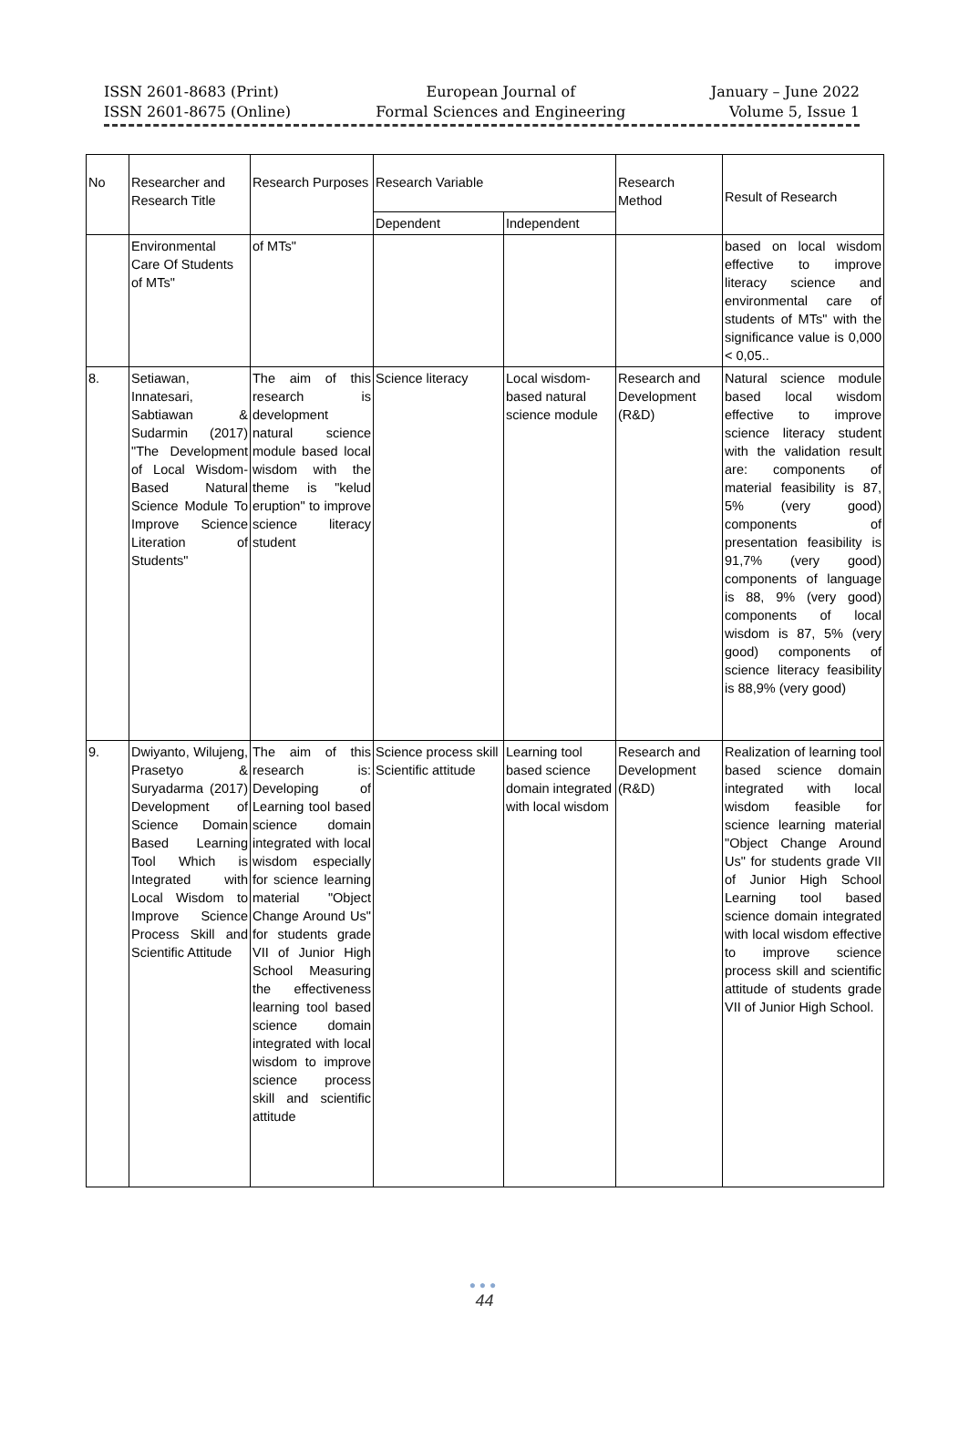ISSN 2601-8683 (Print)
ISSN 2601-8675 (Online)
European Journal of
Formal Sciences and Engineering
January – June 2022
Volume 5, Issue 1
| No | Researcher and Research Title | Research Purposes | Research Variable | | Research Method | Result of Research |
| --- | --- | --- | --- | --- | --- | --- |
| | | | Dependent | Independent | | |
| | Environmental Care Of Students of MTs" | of MTs" | | | | based on local wisdom effective to improve literacy science and environmental care of students of MTs" with the significance value is 0,000 < 0,05.. |
| 8. | Setiawan, Innatesari, Sabtiawan & Sudarmin (2017) "The Development of Local Wisdom-Based Natural Science Module To Improve Science Literation of Students" | The aim of this research is development natural science module based local wisdom with the theme is "kelud eruption" to improve science literacy student | Science literacy | Local wisdom-based natural science module | Research and Development (R&D) | Natural science module based local wisdom effective to improve science literacy student with the validation result are: components of material feasibility is 87, 5% (very good) components of presentation feasibility is 91,7% (very good) components of language is 88, 9% (very good) components of local wisdom is 87, 5% (very good) components of science literacy feasibility is 88,9% (very good) |
| 9. | Dwiyanto, Wilujeng, Prasetyo & Suryadarma (2017) Development of Science Domain Based Learning Tool Which is Integrated with Local Wisdom to Improve Science Process Skill and Scientific Attitude | The aim of this research is: Developing of Learning tool based science domain integrated with local wisdom especially for science learning material "Object Change Around Us" for students grade VII of Junior High School Measuring the effectiveness learning tool based science domain integrated with local wisdom to improve science process skill and scientific attitude | Science process skill Scientific attitude | Learning tool based science domain integrated with local wisdom | Research and Development (R&D) | Realization of learning tool based science domain integrated with local wisdom feasible for science learning material "Object Change Around Us" for students grade VII of Junior High School Learning tool based science domain integrated with local wisdom effective to improve science process skill and scientific attitude of students grade VII of Junior High School. |
●●●
44